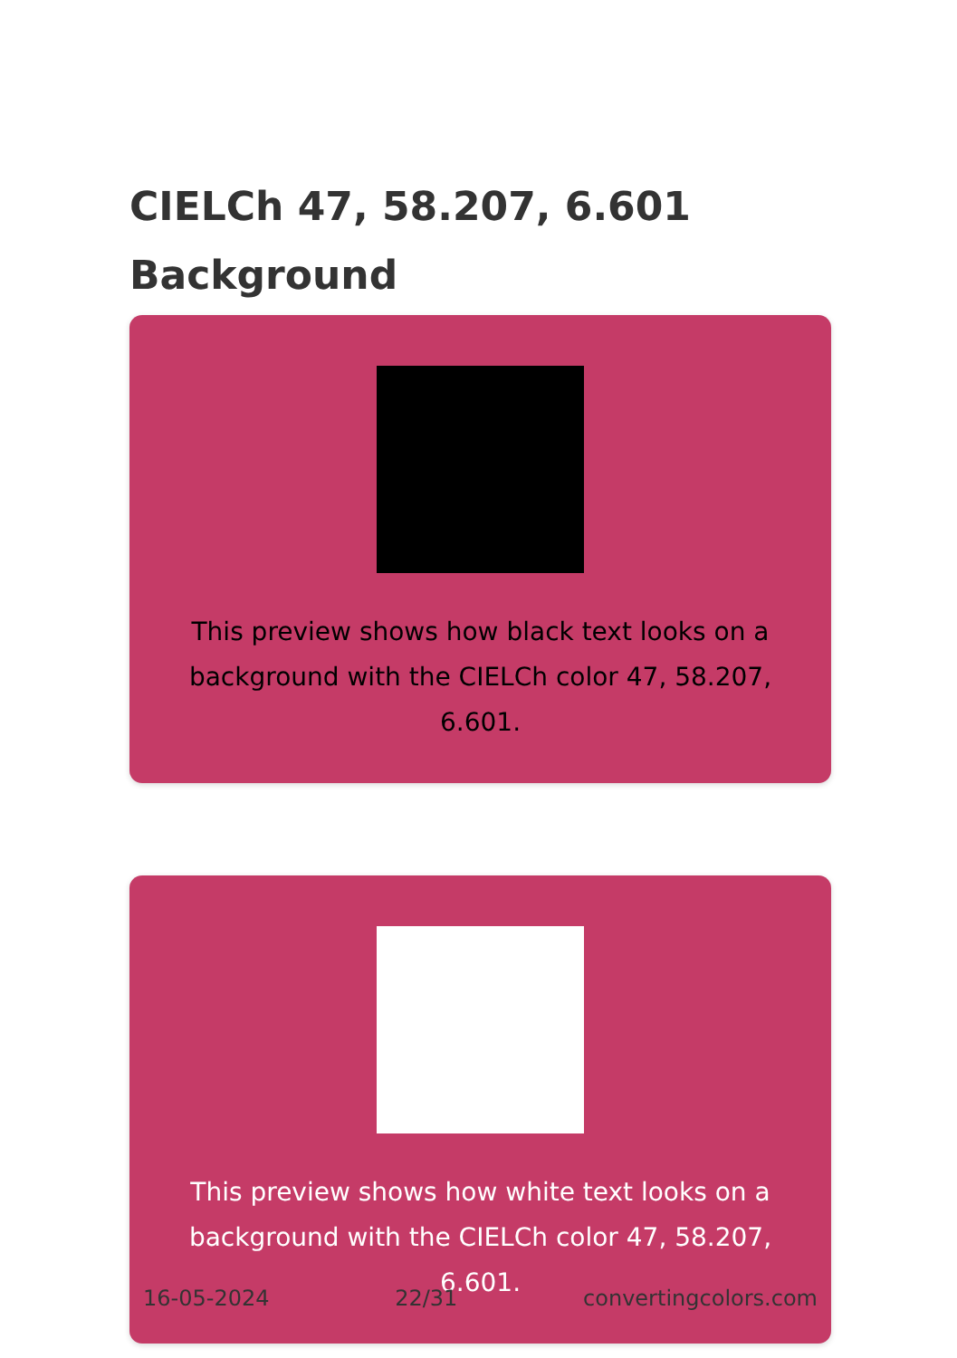CIELCh 47, 58.207, 6.601
Background
This preview shows how black text looks on a background with the CIELCh color 47, 58.207, 6.601.
This preview shows how white text looks on a background with the CIELCh color 47, 58.207, 6.601.
16-05-2024 22/31 convertingcolors.com